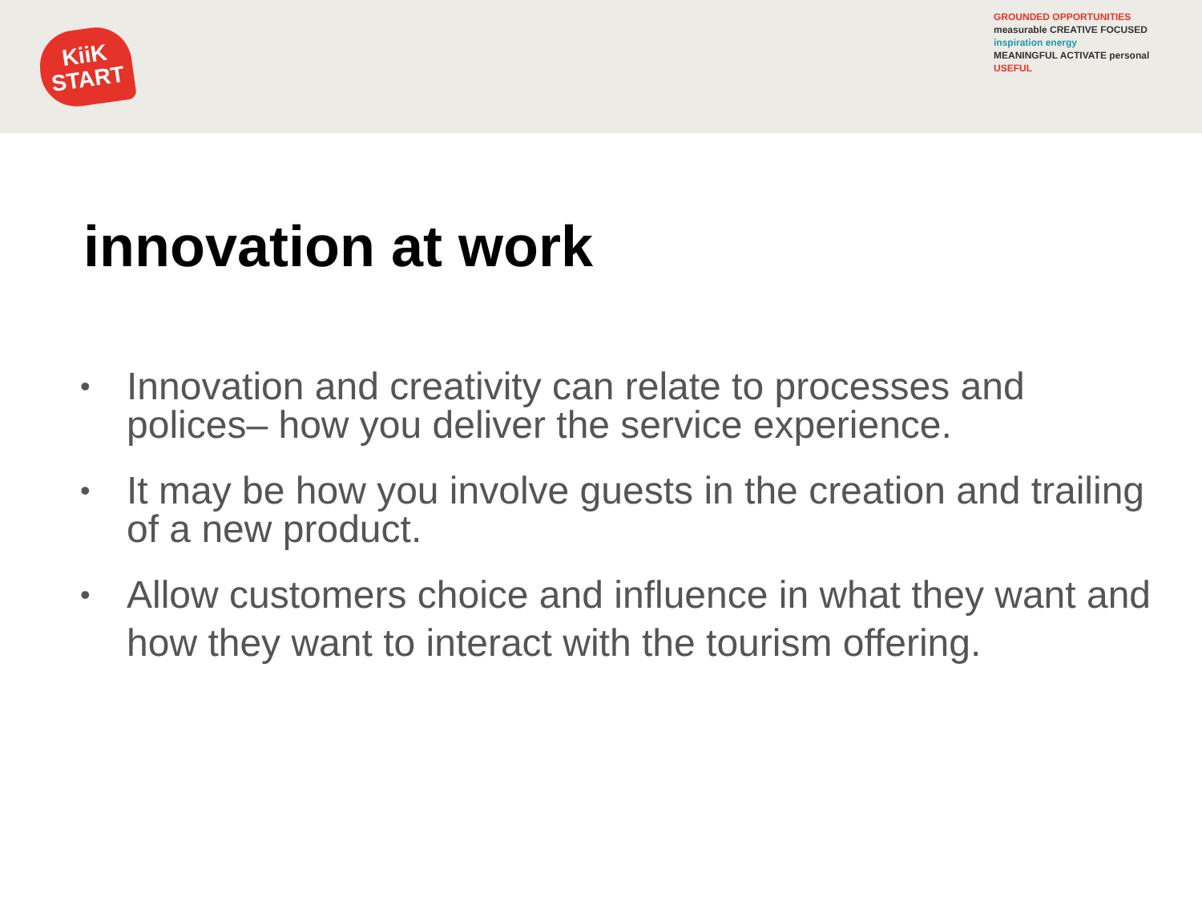KiiK
START
GROUNDED OPPORTUNITIES
measurable CREATIVE FOCUSED
inspiration energy
MEANINGFUL ACTIVATE personal
USEFUL
innovation at work
• Innovation and creativity can relate to processes and polices– how you deliver the service experience.
• It may be how you involve guests in the creation and trailing of a new product.
• Allow customers choice and influence in what they want and how they want to interact with the tourism offering.